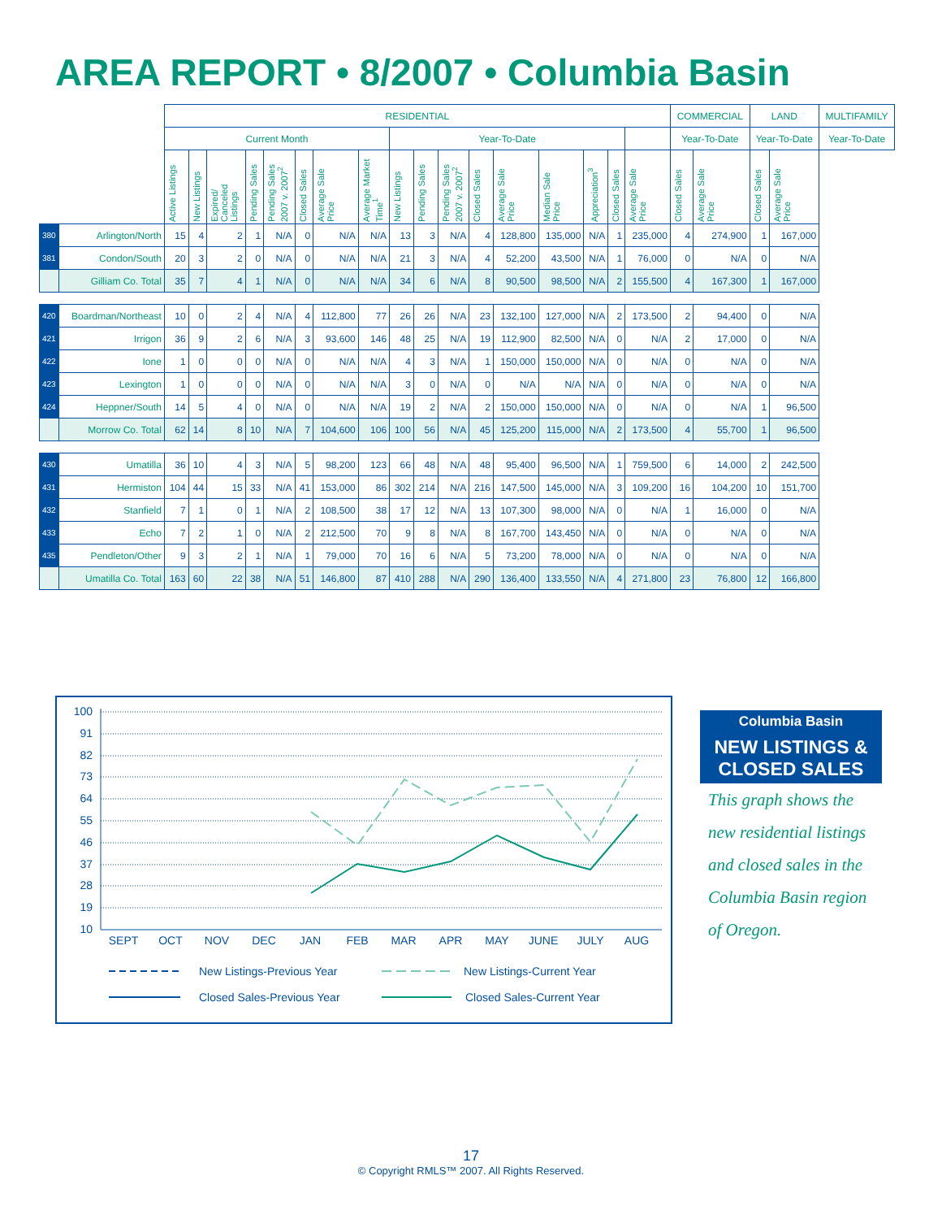AREA REPORT • 8/2007 • Columbia Basin
| | | RESIDENTIAL | | | | | | | | | | | | | | | | | COMMERCIAL | | LAND | | MULTIFAMILY |
| --- | --- | --- | --- | --- | --- | --- | --- | --- | --- | --- | --- | --- | --- | --- | --- | --- | --- | --- | --- | --- | --- | --- | --- |
| | | Current Month | | | | | | | | Year-To-Date | | | | | | | | | Year-To-Date | | Year-To-Date | | Year-To-Date |
| | | Active Listings | New Listings | Expired/ Canceled Listings | Pending Sales | Pending Sales 2007 v. 2007<sup>2</sup> | Closed Sales | Average Sale Price | Average Market Time<sup>1</sup> | New Listings | Pending Sales | Pending Sales 2007 v. 2007<sup>2</sup> | Closed Sales | Average Sale Price | Median Sale Price | Appreciation<sup>3</sup> | Closed Sales | Average Sale Price | Closed Sales | Average Sale Price | Closed Sales | Average Sale Price | |
| 380 | Arlington/North | 15 | 4 | 2 | 1 | N/A | 0 | N/A | N/A | 13 | 3 | N/A | 4 | 128,800 | 135,000 | N/A | 1 | 235,000 | 4 | 274,900 | 1 | 167,000 | |
| 381 | Condon/South | 20 | 3 | 2 | 0 | N/A | 0 | N/A | N/A | 21 | 3 | N/A | 4 | 52,200 | 43,500 | N/A | 1 | 76,000 | 0 | N/A | 0 | N/A | |
| | Gilliam Co. Total | 35 | 7 | 4 | 1 | N/A | 0 | N/A | N/A | 34 | 6 | N/A | 8 | 90,500 | 98,500 | N/A | 2 | 155,500 | 4 | 167,300 | 1 | 167,000 | |
| 420 | Boardman/Northeast | 10 | 0 | 2 | 4 | N/A | 4 | 112,800 | 77 | 26 | 26 | N/A | 23 | 132,100 | 127,000 | N/A | 2 | 173,500 | 2 | 94,400 | 0 | N/A | |
| 421 | Irrigon | 36 | 9 | 2 | 6 | N/A | 3 | 93,600 | 146 | 48 | 25 | N/A | 19 | 112,900 | 82,500 | N/A | 0 | N/A | 2 | 17,000 | 0 | N/A | |
| 422 | Ione | 1 | 0 | 0 | 0 | N/A | 0 | N/A | N/A | 4 | 3 | N/A | 1 | 150,000 | 150,000 | N/A | 0 | N/A | 0 | N/A | 0 | N/A | |
| 423 | Lexington | 1 | 0 | 0 | 0 | N/A | 0 | N/A | N/A | 3 | 0 | N/A | 0 | N/A | N/A | N/A | 0 | N/A | 0 | N/A | 0 | N/A | |
| 424 | Heppner/South | 14 | 5 | 4 | 0 | N/A | 0 | N/A | N/A | 19 | 2 | N/A | 2 | 150,000 | 150,000 | N/A | 0 | N/A | 0 | N/A | 1 | 96,500 | |
| | Morrow Co. Total | 62 | 14 | 8 | 10 | N/A | 7 | 104,600 | 106 | 100 | 56 | N/A | 45 | 125,200 | 115,000 | N/A | 2 | 173,500 | 4 | 55,700 | 1 | 96,500 | |
| 430 | Umatilla | 36 | 10 | 4 | 3 | N/A | 5 | 98,200 | 123 | 66 | 48 | N/A | 48 | 95,400 | 96,500 | N/A | 1 | 759,500 | 6 | 14,000 | 2 | 242,500 | |
| 431 | Hermiston | 104 | 44 | 15 | 33 | N/A | 41 | 153,000 | 86 | 302 | 214 | N/A | 216 | 147,500 | 145,000 | N/A | 3 | 109,200 | 16 | 104,200 | 10 | 151,700 | |
| 432 | Stanfield | 7 | 1 | 0 | 1 | N/A | 2 | 108,500 | 38 | 17 | 12 | N/A | 13 | 107,300 | 98,000 | N/A | 0 | N/A | 1 | 16,000 | 0 | N/A | |
| 433 | Echo | 7 | 2 | 1 | 0 | N/A | 2 | 212,500 | 70 | 9 | 8 | N/A | 8 | 167,700 | 143,450 | N/A | 0 | N/A | 0 | N/A | 0 | N/A | |
| 435 | Pendleton/Other | 9 | 3 | 2 | 1 | N/A | 1 | 79,000 | 70 | 16 | 6 | N/A | 5 | 73,200 | 78,000 | N/A | 0 | N/A | 0 | N/A | 0 | N/A | |
| | Umatilla Co. Total | 163 | 60 | 22 | 38 | N/A | 51 | 146,800 | 87 | 410 | 288 | N/A | 290 | 136,400 | 133,550 | N/A | 4 | 271,800 | 23 | 76,800 | 12 | 166,800 | |
100
91
82
73
64
55
46
37
28
19
10
SEPT
OCT
NOV
DEC
JAN
FEB
MAR
APR
MAY
JUNE
JULY
AUG
New Listings-Previous Year
New Listings-Current Year
Closed Sales-Previous Year
Closed Sales-Current Year
Columbia Basin
NEW LISTINGS &
CLOSED SALES
This graph shows the new residential listings and closed sales in the Columbia Basin region of Oregon.
17
© Copyright RMLS™ 2007. All Rights Reserved.